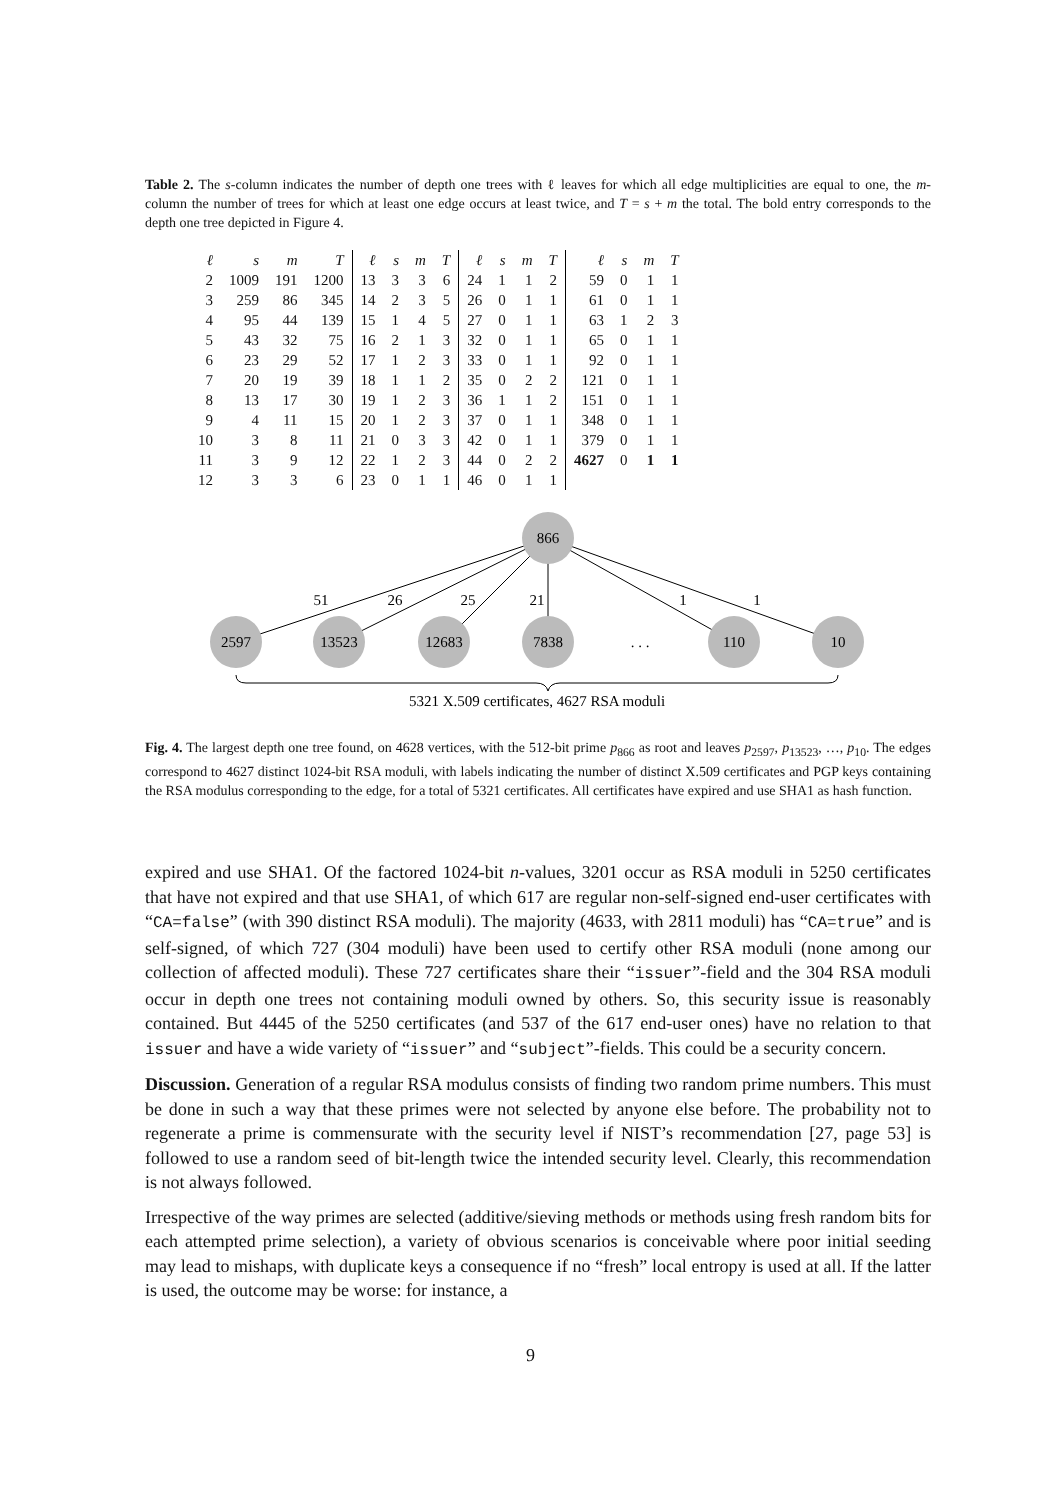Table 2. The s-column indicates the number of depth one trees with ℓ leaves for which all edge multiplicities are equal to one, the m-column the number of trees for which at least one edge occurs at least twice, and T = s + m the total. The bold entry corresponds to the depth one tree depicted in Figure 4.
| ℓ | s | m | T | ℓ | s | m | T | ℓ | s | m | T | ℓ | s | m | T |
| --- | --- | --- | --- | --- | --- | --- | --- | --- | --- | --- | --- | --- | --- | --- | --- |
| 2 | 1009 | 191 | 1200 | 13 | 3 | 3 | 6 | 24 | 1 | 1 | 2 | 59 | 0 | 1 | 1 |
| 3 | 259 | 86 | 345 | 14 | 2 | 3 | 5 | 26 | 0 | 1 | 1 | 61 | 0 | 1 | 1 |
| 4 | 95 | 44 | 139 | 15 | 1 | 4 | 5 | 27 | 0 | 1 | 1 | 63 | 1 | 2 | 3 |
| 5 | 43 | 32 | 75 | 16 | 2 | 1 | 3 | 32 | 0 | 1 | 1 | 65 | 0 | 1 | 1 |
| 6 | 23 | 29 | 52 | 17 | 1 | 2 | 3 | 33 | 0 | 1 | 1 | 92 | 0 | 1 | 1 |
| 7 | 20 | 19 | 39 | 18 | 1 | 1 | 2 | 35 | 0 | 2 | 2 | 121 | 0 | 1 | 1 |
| 8 | 13 | 17 | 30 | 19 | 1 | 2 | 3 | 36 | 1 | 1 | 2 | 151 | 0 | 1 | 1 |
| 9 | 4 | 11 | 15 | 20 | 1 | 2 | 3 | 37 | 0 | 1 | 1 | 348 | 0 | 1 | 1 |
| 10 | 3 | 8 | 11 | 21 | 0 | 3 | 3 | 42 | 0 | 1 | 1 | 379 | 0 | 1 | 1 |
| 11 | 3 | 9 | 12 | 22 | 1 | 2 | 3 | 44 | 0 | 2 | 2 | 4627 | 0 | 1 | 1 |
| 12 | 3 | 3 | 6 | 23 | 0 | 1 | 1 | 46 | 0 | 1 | 1 | | | | |
866
2597
13523
12683
7838
. . .
110
10
51
26
25
21
1
1
5321 X.509 certificates, 4627 RSA moduli
Fig. 4. The largest depth one tree found, on 4628 vertices, with the 512-bit prime p<sub>866</sub> as root and leaves p<sub>2597</sub>, p<sub>13523</sub>, …, p<sub>10</sub>. The edges correspond to 4627 distinct 1024-bit RSA moduli, with labels indicating the number of distinct X.509 certificates and PGP keys containing the RSA modulus corresponding to the edge, for a total of 5321 certificates. All certificates have expired and use SHA1 as hash function.
expired and use SHA1. Of the factored 1024-bit n-values, 3201 occur as RSA moduli in 5250 certificates that have not expired and that use SHA1, of which 617 are regular non-self-signed end-user certificates with “CA=false” (with 390 distinct RSA moduli). The majority (4633, with 2811 moduli) has “CA=true” and is self-signed, of which 727 (304 moduli) have been used to certify other RSA moduli (none among our collection of affected moduli). These 727 certificates share their “issuer”-field and the 304 RSA moduli occur in depth one trees not containing moduli owned by others. So, this security issue is reasonably contained. But 4445 of the 5250 certificates (and 537 of the 617 end-user ones) have no relation to that issuer and have a wide variety of “issuer” and “subject”-fields. This could be a security concern.
Discussion. Generation of a regular RSA modulus consists of finding two random prime numbers. This must be done in such a way that these primes were not selected by anyone else before. The probability not to regenerate a prime is commensurate with the security level if NIST’s recommendation [27, page 53] is followed to use a random seed of bit-length twice the intended security level. Clearly, this recommendation is not always followed.
Irrespective of the way primes are selected (additive/sieving methods or methods using fresh random bits for each attempted prime selection), a variety of obvious scenarios is conceivable where poor initial seeding may lead to mishaps, with duplicate keys a consequence if no “fresh” local entropy is used at all. If the latter is used, the outcome may be worse: for instance, a
9